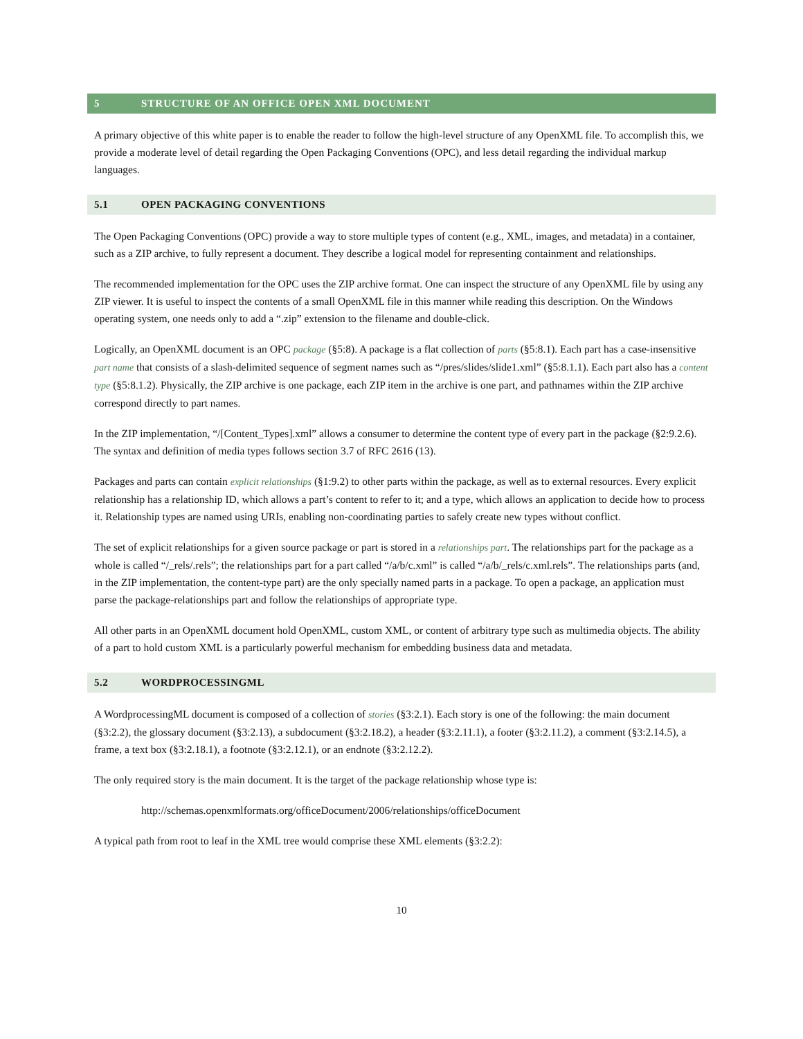5 STRUCTURE OF AN OFFICE OPEN XML DOCUMENT
A primary objective of this white paper is to enable the reader to follow the high-level structure of any OpenXML file. To accomplish this, we provide a moderate level of detail regarding the Open Packaging Conventions (OPC), and less detail regarding the individual markup languages.
5.1 OPEN PACKAGING CONVENTIONS
The Open Packaging Conventions (OPC) provide a way to store multiple types of content (e.g., XML, images, and metadata) in a container, such as a ZIP archive, to fully represent a document. They describe a logical model for representing containment and relationships.
The recommended implementation for the OPC uses the ZIP archive format. One can inspect the structure of any OpenXML file by using any ZIP viewer. It is useful to inspect the contents of a small OpenXML file in this manner while reading this description. On the Windows operating system, one needs only to add a “.zip” extension to the filename and double-click.
Logically, an OpenXML document is an OPC package (§5:8). A package is a flat collection of parts (§5:8.1). Each part has a case-insensitive part name that consists of a slash-delimited sequence of segment names such as “/pres/slides/slide1.xml” (§5:8.1.1). Each part also has a content type (§5:8.1.2). Physically, the ZIP archive is one package, each ZIP item in the archive is one part, and pathnames within the ZIP archive correspond directly to part names.
In the ZIP implementation, “/[Content_Types].xml” allows a consumer to determine the content type of every part in the package (§2:9.2.6). The syntax and definition of media types follows section 3.7 of RFC 2616 (13).
Packages and parts can contain explicit relationships (§1:9.2) to other parts within the package, as well as to external resources. Every explicit relationship has a relationship ID, which allows a part’s content to refer to it; and a type, which allows an application to decide how to process it. Relationship types are named using URIs, enabling non-coordinating parties to safely create new types without conflict.
The set of explicit relationships for a given source package or part is stored in a relationships part. The relationships part for the package as a whole is called “/_rels/.rels”; the relationships part for a part called “/a/b/c.xml” is called “/a/b/_rels/c.xml.rels”. The relationships parts (and, in the ZIP implementation, the content-type part) are the only specially named parts in a package. To open a package, an application must parse the package-relationships part and follow the relationships of appropriate type.
All other parts in an OpenXML document hold OpenXML, custom XML, or content of arbitrary type such as multimedia objects. The ability of a part to hold custom XML is a particularly powerful mechanism for embedding business data and metadata.
5.2 WORDPROCESSINGML
A WordprocessingML document is composed of a collection of stories (§3:2.1). Each story is one of the following: the main document (§3:2.2), the glossary document (§3:2.13), a subdocument (§3:2.18.2), a header (§3:2.11.1), a footer (§3:2.11.2), a comment (§3:2.14.5), a frame, a text box (§3:2.18.1), a footnote (§3:2.12.1), or an endnote (§3:2.12.2).
The only required story is the main document. It is the target of the package relationship whose type is:
http://schemas.openxmlformats.org/officeDocument/2006/relationships/officeDocument
A typical path from root to leaf in the XML tree would comprise these XML elements (§3:2.2):
10